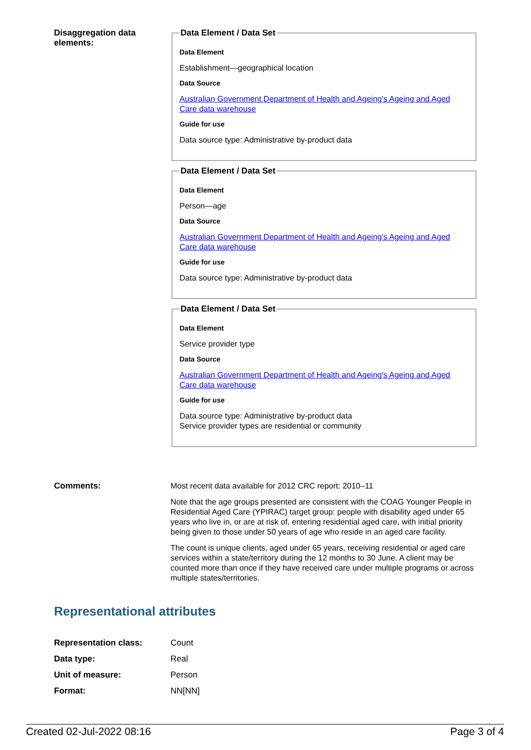Disaggregation data elements:
Data Element / Data Set
Data Element
Establishment—geographical location
Data Source
Australian Government Department of Health and Ageing's Ageing and Aged Care data warehouse
Guide for use
Data source type: Administrative by-product data
Data Element / Data Set
Data Element
Person—age
Data Source
Australian Government Department of Health and Ageing's Ageing and Aged Care data warehouse
Guide for use
Data source type: Administrative by-product data
Data Element / Data Set
Data Element
Service provider type
Data Source
Australian Government Department of Health and Ageing's Ageing and Aged Care data warehouse
Guide for use
Data source type: Administrative by-product data
Service provider types are residential or community
Comments:
Most recent data available for 2012 CRC report: 2010–11
Note that the age groups presented are consistent with the COAG Younger People in Residential Aged Care (YPIRAC) target group: people with disability aged under 65 years who live in, or are at risk of, entering residential aged care, with initial priority being given to those under 50 years of age who reside in an aged care facility.
The count is unique clients, aged under 65 years, receiving residential or aged care services within a state/territory during the 12 months to 30 June. A client may be counted more than once if they have received care under multiple programs or across multiple states/territories.
Representational attributes
| Representation class: | Count |
| Data type: | Real |
| Unit of measure: | Person |
| Format: | NN[NN] |
Created 02-Jul-2022 08:16 Page 3 of 4